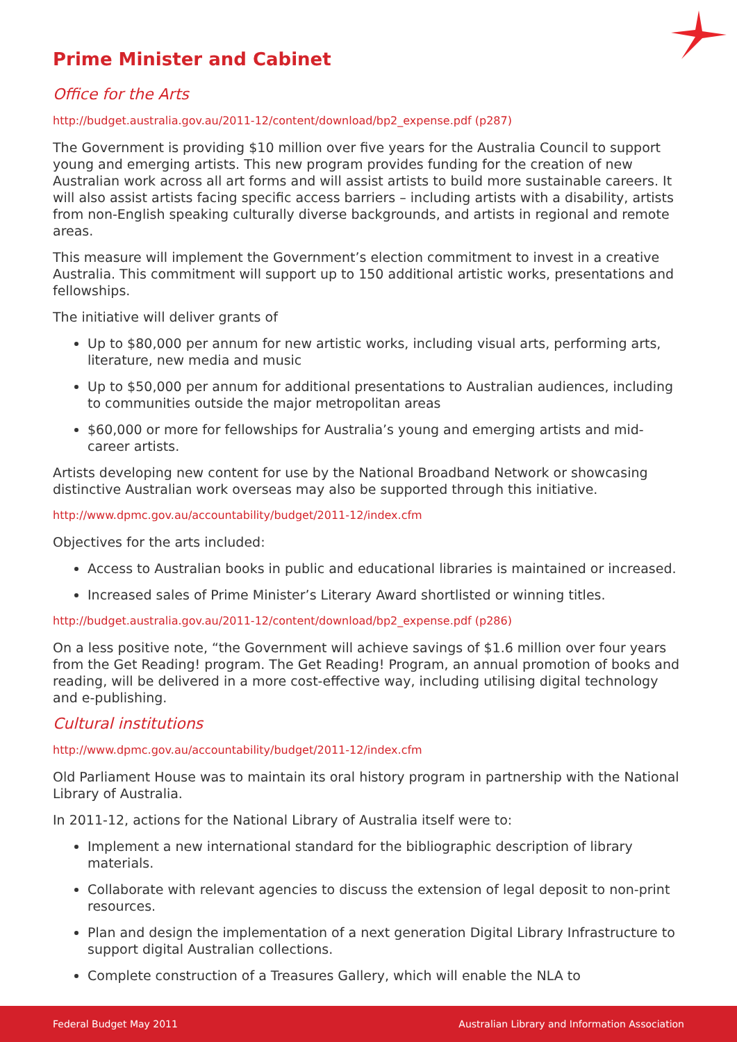Prime Minister and Cabinet
Office for the Arts
http://budget.australia.gov.au/2011-12/content/download/bp2_expense.pdf (p287)
The Government is providing $10 million over five years for the Australia Council to support young and emerging artists. This new program provides funding for the creation of new Australian work across all art forms and will assist artists to build more sustainable careers. It will also assist artists facing specific access barriers – including artists with a disability, artists from non-English speaking culturally diverse backgrounds, and artists in regional and remote areas.
This measure will implement the Government’s election commitment to invest in a creative Australia. This commitment will support up to 150 additional artistic works, presentations and fellowships.
The initiative will deliver grants of
Up to $80,000 per annum for new artistic works, including visual arts, performing arts, literature, new media and music
Up to $50,000 per annum for additional presentations to Australian audiences, including to communities outside the major metropolitan areas
$60,000 or more for fellowships for Australia’s young and emerging artists and mid-career artists.
Artists developing new content for use by the National Broadband Network or showcasing distinctive Australian work overseas may also be supported through this initiative.
http://www.dpmc.gov.au/accountability/budget/2011-12/index.cfm
Objectives for the arts included:
Access to Australian books in public and educational libraries is maintained or increased.
Increased sales of Prime Minister’s Literary Award shortlisted or winning titles.
http://budget.australia.gov.au/2011-12/content/download/bp2_expense.pdf (p286)
On a less positive note, “the Government will achieve savings of $1.6 million over four years from the Get Reading! program. The Get Reading! Program, an annual promotion of books and reading, will be delivered in a more cost-effective way, including utilising digital technology and e-publishing.
Cultural institutions
http://www.dpmc.gov.au/accountability/budget/2011-12/index.cfm
Old Parliament House was to maintain its oral history program in partnership with the National Library of Australia.
In 2011-12, actions for the National Library of Australia itself were to:
Implement a new international standard for the bibliographic description of library materials.
Collaborate with relevant agencies to discuss the extension of legal deposit to non-print resources.
Plan and design the implementation of a next generation Digital Library Infrastructure to support digital Australian collections.
Complete construction of a Treasures Gallery, which will enable the NLA to
Federal Budget May 2011 Australian Library and Information Association